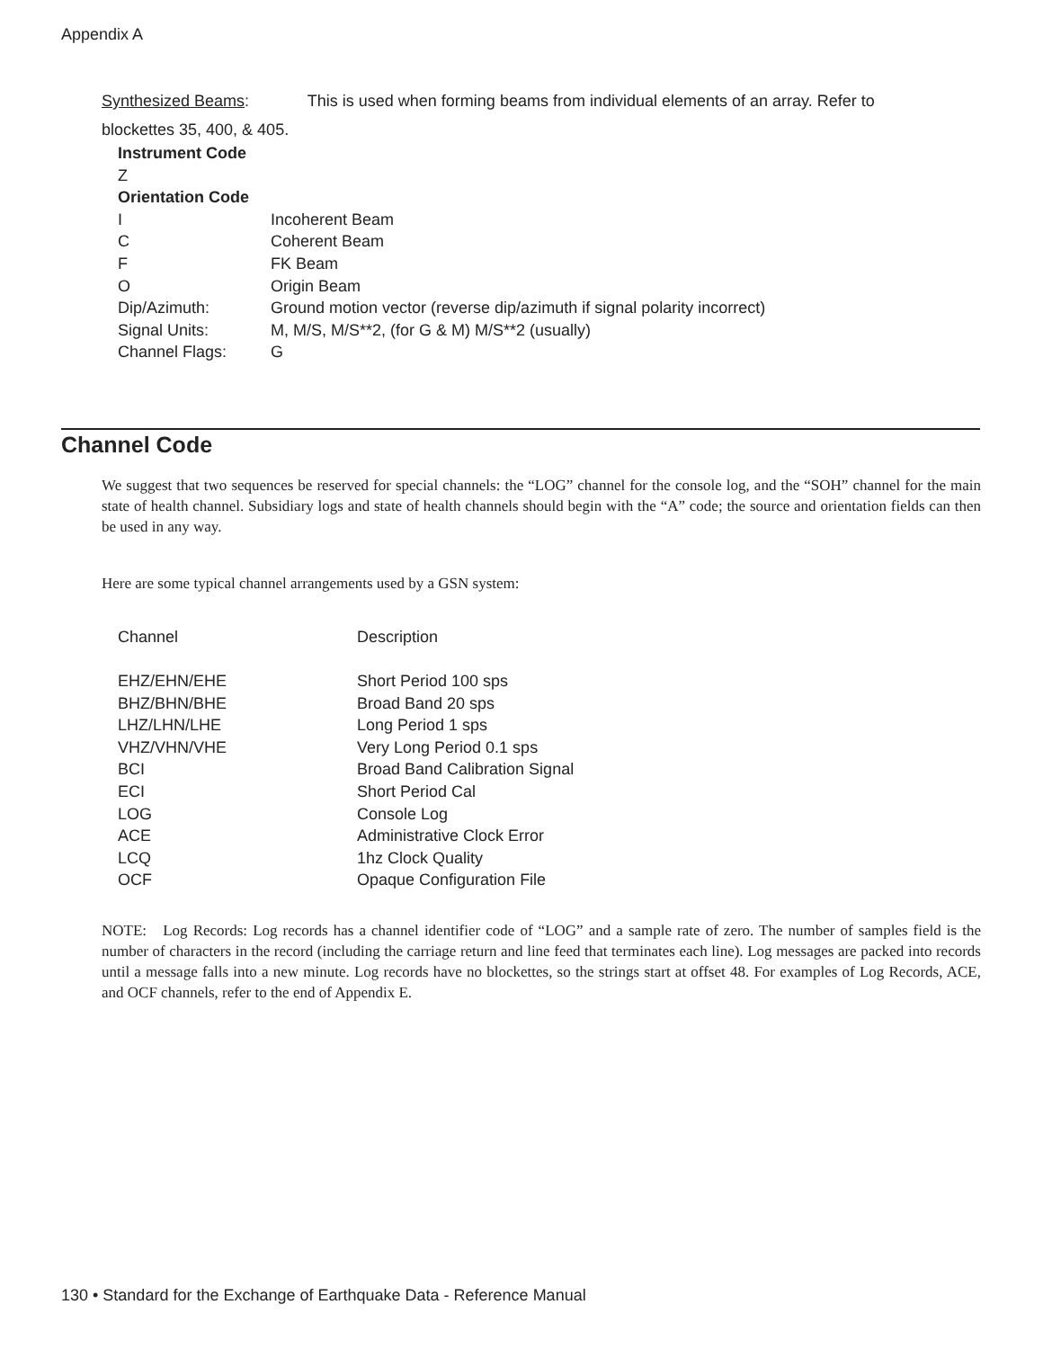Appendix A
Synthesized Beams: This is used when forming beams from individual elements of an array. Refer to
blockettes 35, 400, & 405.
| Instrument Code | |
| Z | |
| Orientation Code | |
| I | Incoherent Beam |
| C | Coherent Beam |
| F | FK Beam |
| O | Origin Beam |
| Dip/Azimuth: | Ground motion vector (reverse dip/azimuth if signal polarity incorrect) |
| Signal Units: | M, M/S, M/S**2, (for G & M) M/S**2 (usually) |
| Channel Flags: | G |
Channel Code
We suggest that two sequences be reserved for special channels: the “LOG” channel for the console log, and the “SOH” channel for the main state of health channel. Subsidiary logs and state of health channels should begin with the “A” code; the source and orientation fields can then be used in any way.
Here are some typical channel arrangements used by a GSN system:
| Channel | Description |
| EHZ/EHN/EHE | Short Period 100 sps |
| BHZ/BHN/BHE | Broad Band 20 sps |
| LHZ/LHN/LHE | Long Period 1 sps |
| VHZ/VHN/VHE | Very Long Period 0.1 sps |
| BCI | Broad Band Calibration Signal |
| ECI | Short Period Cal |
| LOG | Console Log |
| ACE | Administrative Clock Error |
| LCQ | 1hz Clock Quality |
| OCF | Opaque Configuration File |
NOTE: Log Records: Log records has a channel identifier code of “LOG” and a sample rate of zero. The number of samples field is the number of characters in the record (including the carriage return and line feed that terminates each line). Log messages are packed into records until a message falls into a new minute. Log records have no blockettes, so the strings start at offset 48. For examples of Log Records, ACE, and OCF channels, refer to the end of Appendix E.
130 • Standard for the Exchange of Earthquake Data - Reference Manual